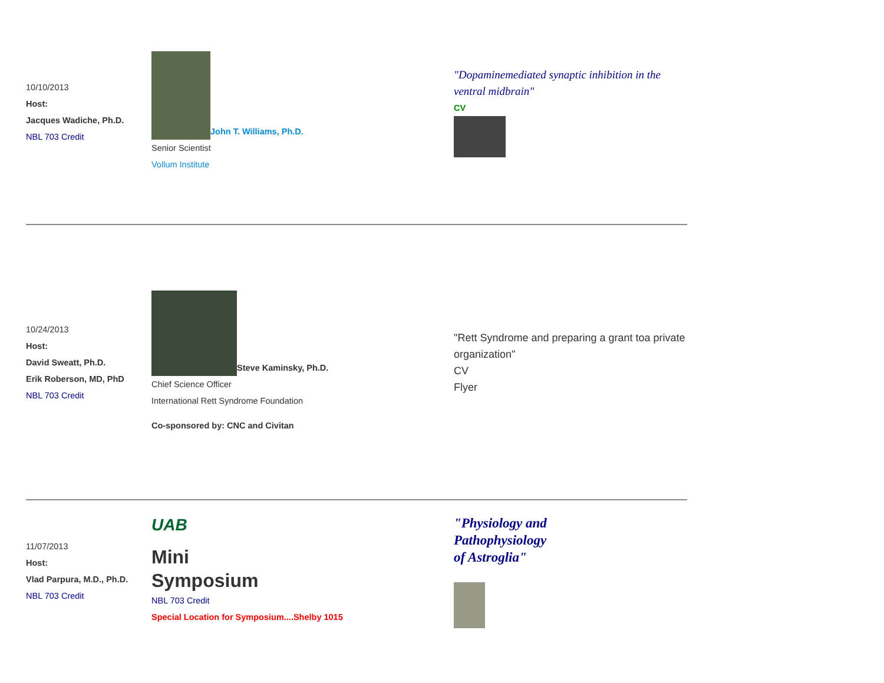| 10/10/2013 Host: Jacques Wadiche, Ph.D. NBL 703 Credit | John T. Williams, Ph.D. Senior Scientist Vollum Institute | "Dopaminemediated synaptic inhibition in the ventral midbrain" CV |
| 10/24/2013 Host: David Sweatt, Ph.D. Erik Roberson, MD, PhD NBL 703 Credit | Steve Kaminsky, Ph.D. Chief Science Officer International Rett Syndrome Foundation Co-sponsored by: CNC and Civitan | "Rett Syndrome and preparing a grant toa private organization" CV Flyer |
| 11/07/2013 Host: Vlad Parpura, M.D., Ph.D. NBL 703 Credit | UAB Mini Symposium NBL 703 Credit Special Location for Symposium....Shelby 1015 | "Physiology and Pathophysiology of Astroglia" |